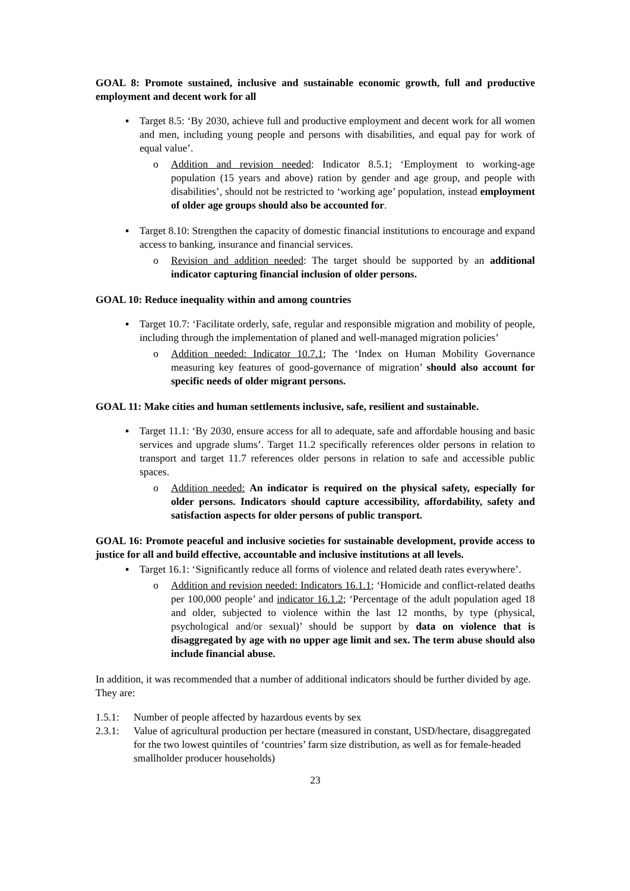GOAL 8: Promote sustained, inclusive and sustainable economic growth, full and productive employment and decent work for all
▪ Target 8.5: ‘By 2030, achieve full and productive employment and decent work for all women and men, including young people and persons with disabilities, and equal pay for work of equal value’.
o Addition and revision needed: Indicator 8.5.1; ‘Employment to working-age population (15 years and above) ration by gender and age group, and people with disabilities’, should not be restricted to ‘working age’ population, instead employment of older age groups should also be accounted for.
▪ Target 8.10: Strengthen the capacity of domestic financial institutions to encourage and expand access to banking, insurance and financial services.
o Revision and addition needed: The target should be supported by an additional indicator capturing financial inclusion of older persons.
GOAL 10: Reduce inequality within and among countries
▪ Target 10.7: ‘Facilitate orderly, safe, regular and responsible migration and mobility of people, including through the implementation of planed and well-managed migration policies’
o Addition needed: Indicator 10.7.1; The ‘Index on Human Mobility Governance measuring key features of good-governance of migration’ should also account for specific needs of older migrant persons.
GOAL 11: Make cities and human settlements inclusive, safe, resilient and sustainable.
▪ Target 11.1: ‘By 2030, ensure access for all to adequate, safe and affordable housing and basic services and upgrade slums’. Target 11.2 specifically references older persons in relation to transport and target 11.7 references older persons in relation to safe and accessible public spaces.
o Addition needed: An indicator is required on the physical safety, especially for older persons. Indicators should capture accessibility, affordability, safety and satisfaction aspects for older persons of public transport.
GOAL 16: Promote peaceful and inclusive societies for sustainable development, provide access to justice for all and build effective, accountable and inclusive institutions at all levels.
▪ Target 16.1: ‘Significantly reduce all forms of violence and related death rates everywhere’.
o Addition and revision needed: Indicators 16.1.1; ‘Homicide and conflict-related deaths per 100,000 people’ and indicator 16.1.2; ‘Percentage of the adult population aged 18 and older, subjected to violence within the last 12 months, by type (physical, psychological and/or sexual)’ should be support by data on violence that is disaggregated by age with no upper age limit and sex. The term abuse should also include financial abuse.
In addition, it was recommended that a number of additional indicators should be further divided by age. They are:
1.5.1: Number of people affected by hazardous events by sex
2.3.1: Value of agricultural production per hectare (measured in constant, USD/hectare, disaggregated for the two lowest quintiles of ‘countries’ farm size distribution, as well as for female-headed smallholder producer households)
23